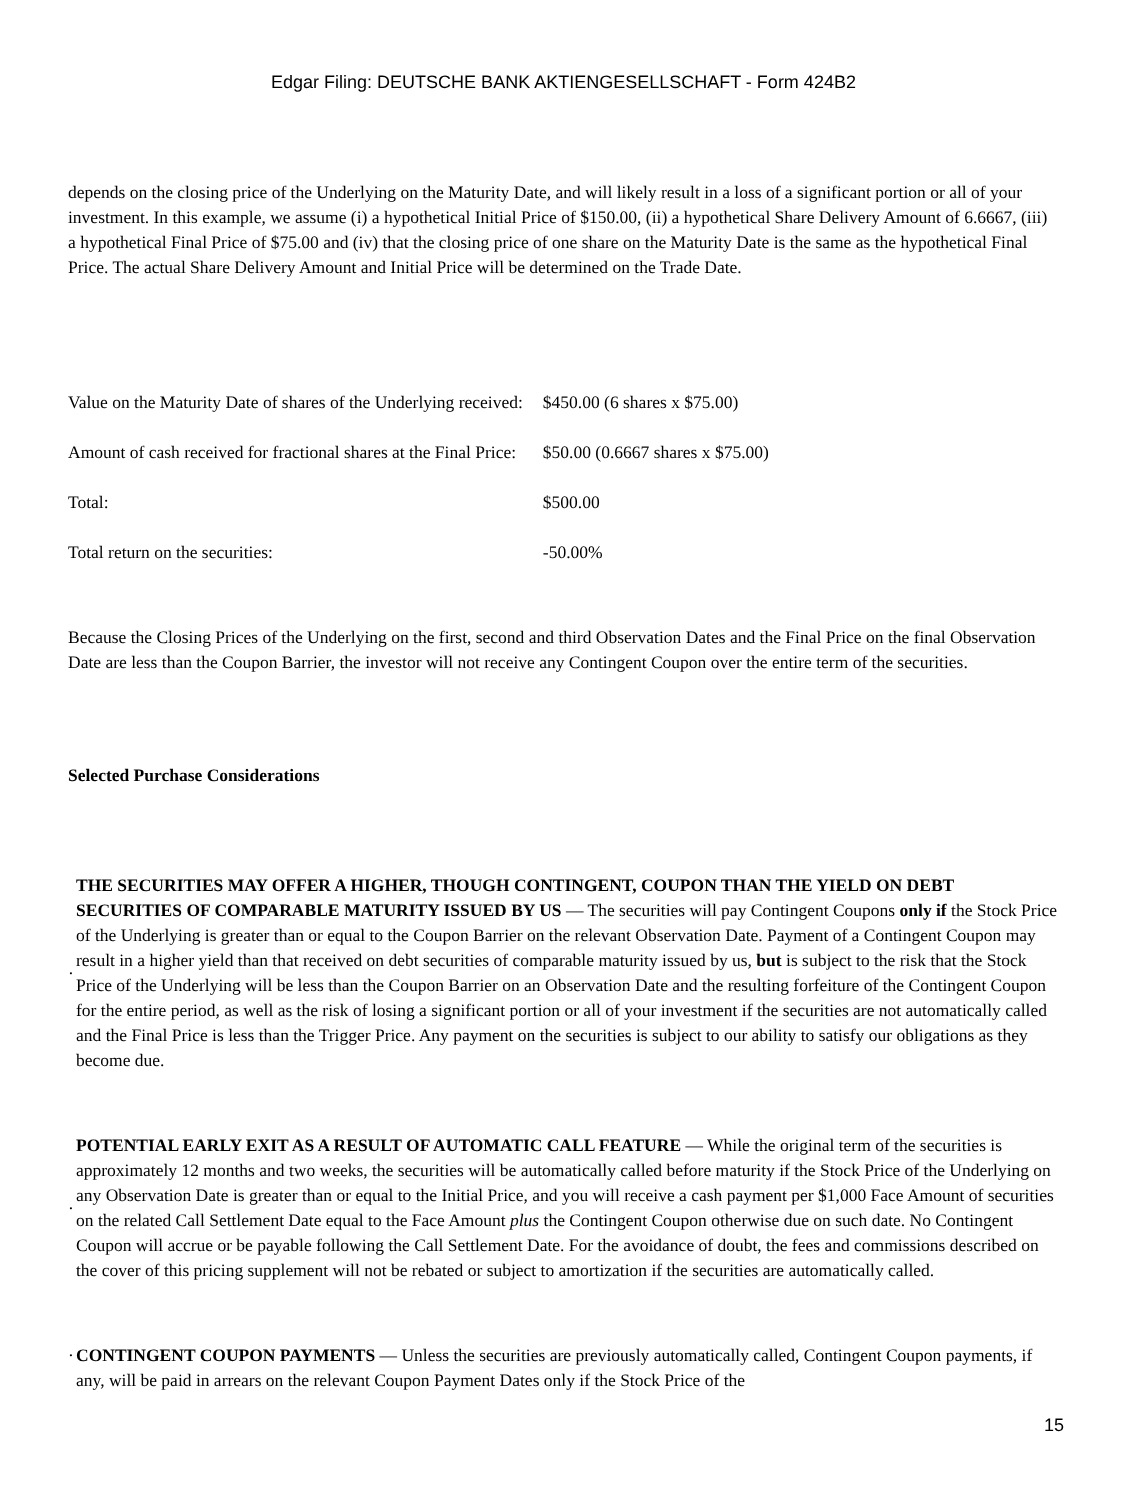Edgar Filing: DEUTSCHE BANK AKTIENGESELLSCHAFT - Form 424B2
depends on the closing price of the Underlying on the Maturity Date, and will likely result in a loss of a significant portion or all of your investment. In this example, we assume (i) a hypothetical Initial Price of $150.00, (ii) a hypothetical Share Delivery Amount of 6.6667, (iii) a hypothetical Final Price of $75.00 and (iv) that the closing price of one share on the Maturity Date is the same as the hypothetical Final Price. The actual Share Delivery Amount and Initial Price will be determined on the Trade Date.
| Value on the Maturity Date of shares of the Underlying received: | $450.00 (6 shares x $75.00) |
| Amount of cash received for fractional shares at the Final Price: | $50.00 (0.6667 shares x $75.00) |
| Total: | $500.00 |
| Total return on the securities: | -50.00% |
Because the Closing Prices of the Underlying on the first, second and third Observation Dates and the Final Price on the final Observation Date are less than the Coupon Barrier, the investor will not receive any Contingent Coupon over the entire term of the securities.
Selected Purchase Considerations
·
THE SECURITIES MAY OFFER A HIGHER, THOUGH CONTINGENT, COUPON THAN THE YIELD ON DEBT SECURITIES OF COMPARABLE MATURITY ISSUED BY US — The securities will pay Contingent Coupons only if the Stock Price of the Underlying is greater than or equal to the Coupon Barrier on the relevant Observation Date. Payment of a Contingent Coupon may result in a higher yield than that received on debt securities of comparable maturity issued by us, but is subject to the risk that the Stock Price of the Underlying will be less than the Coupon Barrier on an Observation Date and the resulting forfeiture of the Contingent Coupon for the entire period, as well as the risk of losing a significant portion or all of your investment if the securities are not automatically called and the Final Price is less than the Trigger Price. Any payment on the securities is subject to our ability to satisfy our obligations as they become due.
·
POTENTIAL EARLY EXIT AS A RESULT OF AUTOMATIC CALL FEATURE — While the original term of the securities is approximately 12 months and two weeks, the securities will be automatically called before maturity if the Stock Price of the Underlying on any Observation Date is greater than or equal to the Initial Price, and you will receive a cash payment per $1,000 Face Amount of securities on the related Call Settlement Date equal to the Face Amount plus the Contingent Coupon otherwise due on such date. No Contingent Coupon will accrue or be payable following the Call Settlement Date. For the avoidance of doubt, the fees and commissions described on the cover of this pricing supplement will not be rebated or subject to amortization if the securities are automatically called.
·
CONTINGENT COUPON PAYMENTS — Unless the securities are previously automatically called, Contingent Coupon payments, if any, will be paid in arrears on the relevant Coupon Payment Dates only if the Stock Price of the
15